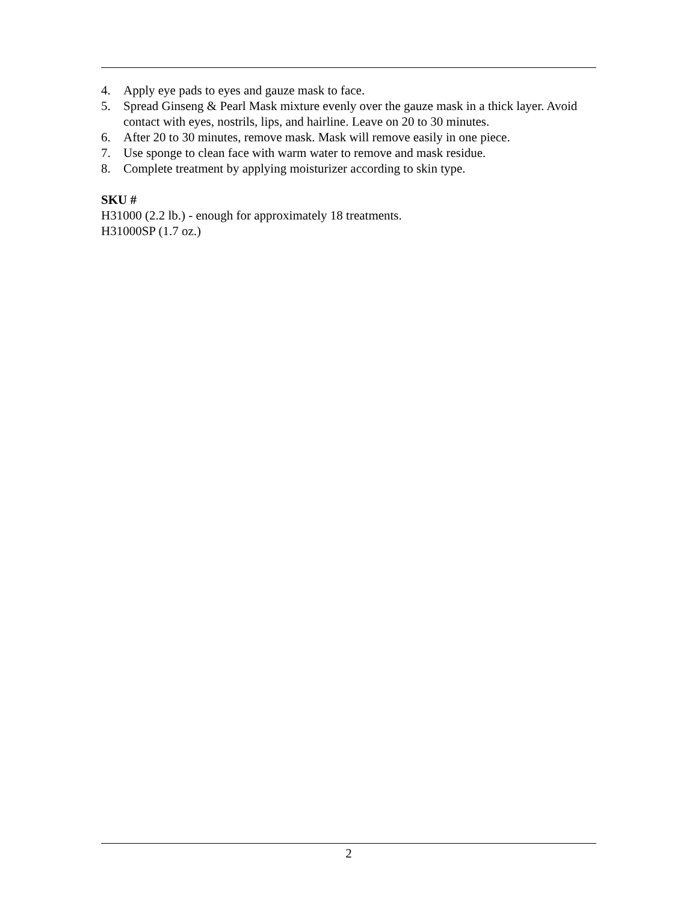4. Apply eye pads to eyes and gauze mask to face.
5. Spread Ginseng & Pearl Mask mixture evenly over the gauze mask in a thick layer. Avoid contact with eyes, nostrils, lips, and hairline. Leave on 20 to 30 minutes.
6. After 20 to 30 minutes, remove mask. Mask will remove easily in one piece.
7. Use sponge to clean face with warm water to remove and mask residue.
8. Complete treatment by applying moisturizer according to skin type.
SKU #
H31000 (2.2 lb.) - enough for approximately 18 treatments.
H31000SP (1.7 oz.)
2